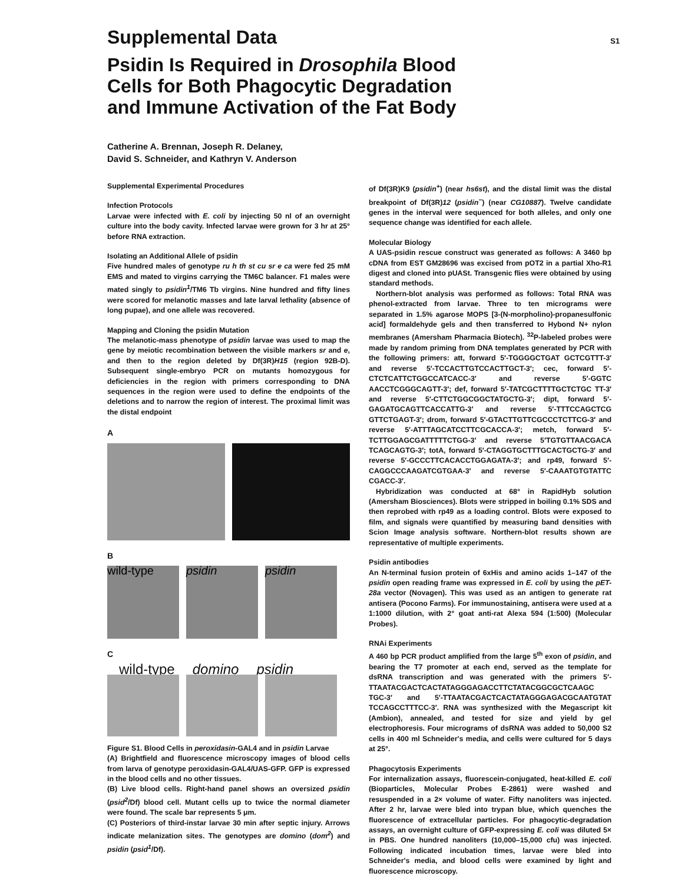Supplemental Data
S1
Psidin Is Required in Drosophila Blood
Cells for Both Phagocytic Degradation
and Immune Activation of the Fat Body
Catherine A. Brennan, Joseph R. Delaney,
David S. Schneider, and Kathryn V. Anderson
Supplemental Experimental Procedures
Infection Protocols
Larvae were infected with E. coli by injecting 50 nl of an overnight culture into the body cavity. Infected larvae were grown for 3 hr at 25° before RNA extraction.
Isolating an Additional Allele of psidin
Five hundred males of genotype ru h th st cu sr e ca were fed 25 mM EMS and mated to virgins carrying the TM6C balancer. F1 males were mated singly to psidin<sup>1</sup>/TM6 Tb virgins. Nine hundred and fifty lines were scored for melanotic masses and late larval lethality (absence of long pupae), and one allele was recovered.
Mapping and Cloning the psidin Mutation
The melanotic-mass phenotype of psidin larvae was used to map the gene by meiotic recombination between the visible markers sr and e, and then to the region deleted by Df(3R)H15 (region 92B-D). Subsequent single-embryo PCR on mutants homozygous for deficiencies in the region with primers corresponding to DNA sequences in the region were used to define the endpoints of the deletions and to narrow the region of interest. The proximal limit was the distal endpoint
A
B
wild-type psidin psidin
C
wild-type domino psidin
Figure S1. Blood Cells in peroxidasin-GAL4 and in psidin Larvae
(A) Brightfield and fluorescence microscopy images of blood cells from larva of genotype peroxidasin-GAL4/UAS-GFP. GFP is expressed in the blood cells and no other tissues.
(B) Live blood cells. Right-hand panel shows an oversized psidin (psid<sup>2</sup>/Df) blood cell. Mutant cells up to twice the normal diameter were found. The scale bar represents 5 μm.
(C) Posteriors of third-instar larvae 30 min after septic injury. Arrows indicate melanization sites. The genotypes are domino (dom<sup>2</sup>) and psidin (psid<sup>1</sup>/Df).
of Df(3R)K9 (psidin<sup>+</sup>) (near hs6st), and the distal limit was the distal breakpoint of Df(3R)12 (psidin<sup>−</sup>) (near CG10887). Twelve candidate genes in the interval were sequenced for both alleles, and only one sequence change was identified for each allele.
Molecular Biology
A UAS-psidin rescue construct was generated as follows: A 3460 bp cDNA from EST GM28696 was excised from pOT2 in a partial Xho-R1 digest and cloned into pUASt. Transgenic flies were obtained by using standard methods.
Northern-blot analysis was performed as follows: Total RNA was phenol-extracted from larvae. Three to ten micrograms were separated in 1.5% agarose MOPS [3-(N-morpholino)-propanesulfonic acid] formaldehyde gels and then transferred to Hybond N+ nylon membranes (Amersham Pharmacia Biotech). <sup>32</sup>P-labeled probes were made by random priming from DNA templates generated by PCR with the following primers: att, forward 5′-TGGGGCTGAT GCTCGTTT-3′ and reverse 5′-TCCACTTGTCCACTTGCT-3′; cec, forward 5′-CTCTCATTCTGGCCATCACC-3′ and reverse 5′-GGTC AACCTCGGGCAGTT-3′; def, forward 5′-TATCGCTTTTGCTCTGC TT-3′ and reverse 5′-CTTCTGGCGGCTATGCTG-3′; dipt, forward 5′-GAGATGCAGTTCACCATTG-3′ and reverse 5′-TTTCCAGCTCG GTTCTGAGT-3′; drom, forward 5′-GTACTTGTTCGCCCTCTTCG-3′ and reverse 5′-ATTTAGCATCCTTCGCACCA-3′; metch, forward 5′-TCTTGGAGCGATTTTTCTGG-3′ and reverse 5′TGTGTTAACGACA TCAGCAGTG-3′; totA, forward 5′-CTAGGTGCTTTGCACTGCTG-3′ and reverse 5′-GCCCTTCACACCTGGAGATA-3′; and rp49, forward 5′-CAGGCCCAAGATCGTGAA-3′ and reverse 5′-CAAATGTGTATTC CGACC-3′.
Hybridization was conducted at 68° in RapidHyb solution (Amersham Biosciences). Blots were stripped in boiling 0.1% SDS and then reprobed with rp49 as a loading control. Blots were exposed to film, and signals were quantified by measuring band densities with Scion Image analysis software. Northern-blot results shown are representative of multiple experiments.
Psidin antibodies
An N-terminal fusion protein of 6xHis and amino acids 1–147 of the psidin open reading frame was expressed in E. coli by using the pET-28a vector (Novagen). This was used as an antigen to generate rat antisera (Pocono Farms). For immunostaining, antisera were used at a 1:1000 dilution, with 2° goat anti-rat Alexa 594 (1:500) (Molecular Probes).
RNAi Experiments
A 460 bp PCR product amplified from the large 5<sup>th</sup> exon of psidin, and bearing the T7 promoter at each end, served as the template for dsRNA transcription and was generated with the primers 5′-TTAATACGACTCACTATAGGGAGACCTTCTATACGGCGCTCAAGC TGC-3′ and 5′-TTAATACGACTCACTATAGGGAGACGCAATGTAT TCCAGCCTTTCC-3′. RNA was synthesized with the Megascript kit (Ambion), annealed, and tested for size and yield by gel electrophoresis. Four micrograms of dsRNA was added to 50,000 S2 cells in 400 ml Schneider's media, and cells were cultured for 5 days at 25°.
Phagocytosis Experiments
For internalization assays, fluorescein-conjugated, heat-killed E. coli (Bioparticles, Molecular Probes E-2861) were washed and resuspended in a 2× volume of water. Fifty nanoliters was injected. After 2 hr, larvae were bled into trypan blue, which quenches the fluorescence of extracellular particles. For phagocytic-degradation assays, an overnight culture of GFP-expressing E. coli was diluted 5× in PBS. One hundred nanoliters (10,000–15,000 cfu) was injected. Following indicated incubation times, larvae were bled into Schneider's media, and blood cells were examined by light and fluorescence microscopy.